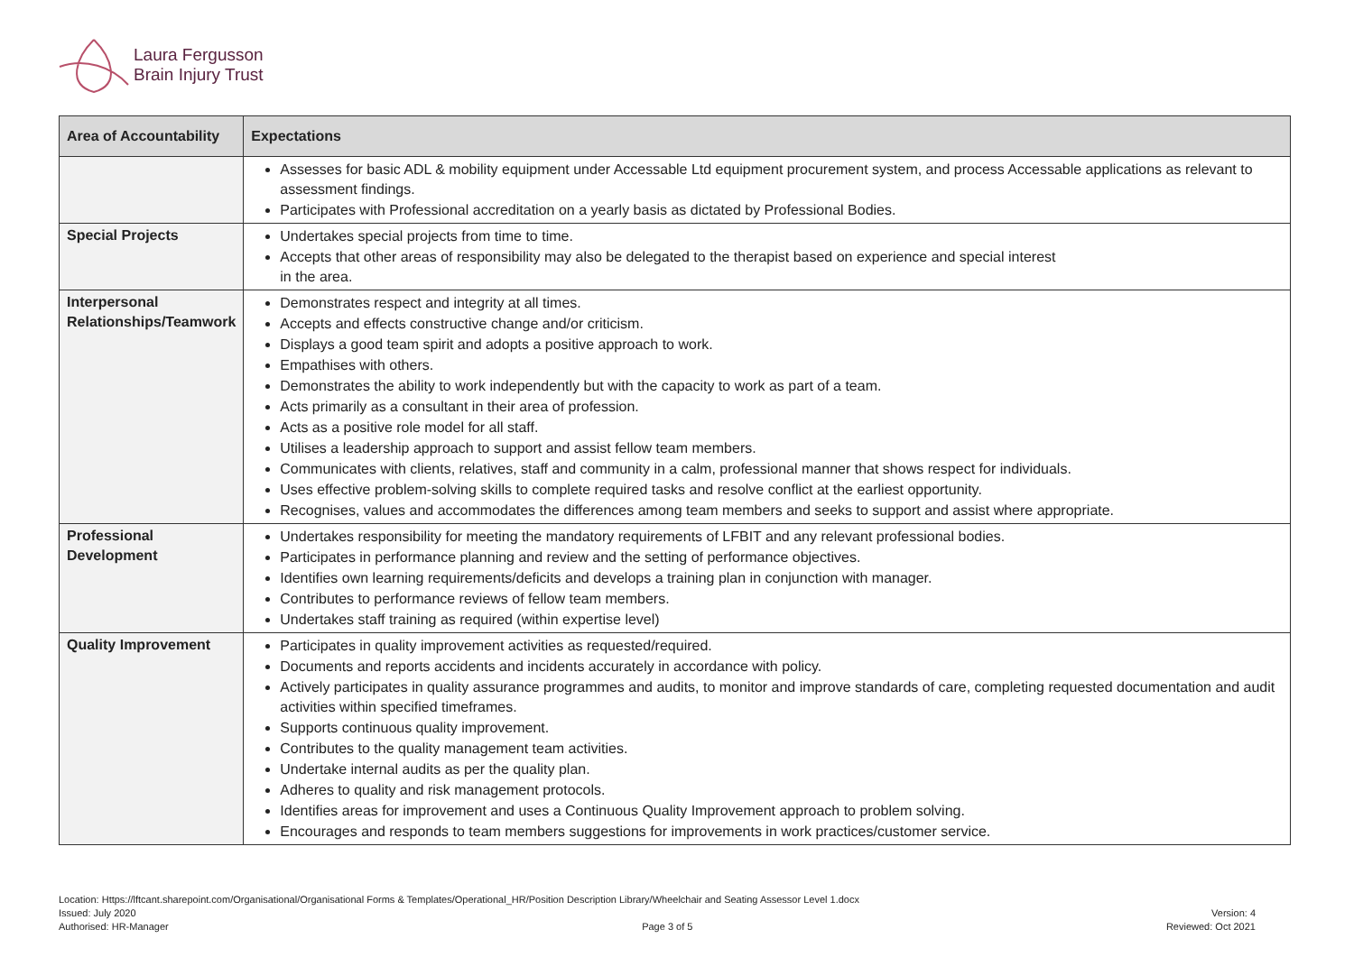Laura Fergusson
Brain Injury Trust
| Area of Accountability | Expectations |
| --- | --- |
| | Assesses for basic ADL & mobility equipment under Accessable Ltd equipment procurement system, and process Accessable applications as relevant to assessment findings. Participates with Professional accreditation on a yearly basis as dictated by Professional Bodies. |
| Special Projects | Undertakes special projects from time to time. Accepts that other areas of responsibility may also be delegated to the therapist based on experience and special interest in the area. |
| Interpersonal Relationships/Teamwork | Demonstrates respect and integrity at all times. Accepts and effects constructive change and/or criticism. Displays a good team spirit and adopts a positive approach to work. Empathises with others. Demonstrates the ability to work independently but with the capacity to work as part of a team. Acts primarily as a consultant in their area of profession. Acts as a positive role model for all staff. Utilises a leadership approach to support and assist fellow team members. Communicates with clients, relatives, staff and community in a calm, professional manner that shows respect for individuals. Uses effective problem-solving skills to complete required tasks and resolve conflict at the earliest opportunity. Recognises, values and accommodates the differences among team members and seeks to support and assist where appropriate. |
| Professional Development | Undertakes responsibility for meeting the mandatory requirements of LFBIT and any relevant professional bodies. Participates in performance planning and review and the setting of performance objectives. Identifies own learning requirements/deficits and develops a training plan in conjunction with manager. Contributes to performance reviews of fellow team members. Undertakes staff training as required (within expertise level) |
| Quality Improvement | Participates in quality improvement activities as requested/required. Documents and reports accidents and incidents accurately in accordance with policy. Actively participates in quality assurance programmes and audits, to monitor and improve standards of care, completing requested documentation and audit activities within specified timeframes. Supports continuous quality improvement. Contributes to the quality management team activities. Undertake internal audits as per the quality plan. Adheres to quality and risk management protocols. Identifies areas for improvement and uses a Continuous Quality Improvement approach to problem solving. Encourages and responds to team members suggestions for improvements in work practices/customer service. |
Location: Https://lftcant.sharepoint.com/Organisational/Organisational Forms & Templates/Operational_HR/Position Description Library/Wheelchair and Seating Assessor Level 1.docx
Issued: July 2020 Version: 4
Authorised: HR-Manager Page 3 of 5 Reviewed: Oct 2021